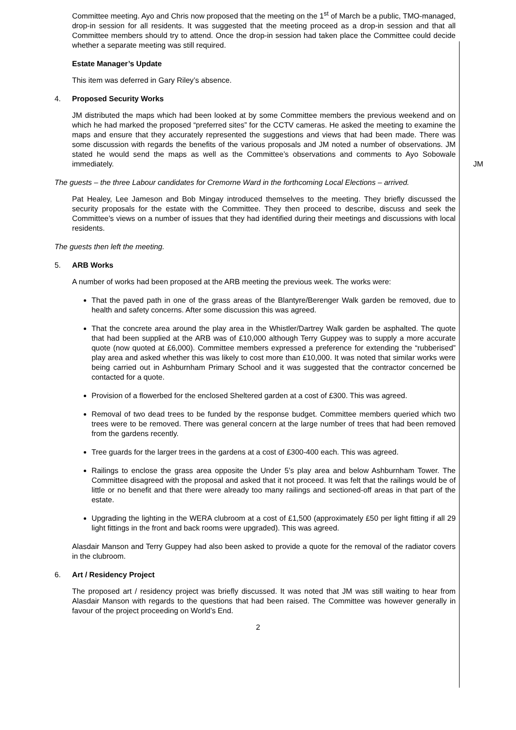Committee meeting. Ayo and Chris now proposed that the meeting on the 1<sup>st</sup> of March be a public, TMO-managed, drop-in session for all residents. It was suggested that the meeting proceed as a drop-in session and that all Committee members should try to attend. Once the drop-in session had taken place the Committee could decide whether a separate meeting was still required.
Estate Manager’s Update
This item was deferred in Gary Riley’s absence.
4. Proposed Security Works
JM distributed the maps which had been looked at by some Committee members the previous weekend and on which he had marked the proposed “preferred sites” for the CCTV cameras. He asked the meeting to examine the maps and ensure that they accurately represented the suggestions and views that had been made. There was some discussion with regards the benefits of the various proposals and JM noted a number of observations. JM stated he would send the maps as well as the Committee’s observations and comments to Ayo Sobowale immediately.
JM
The guests – the three Labour candidates for Cremorne Ward in the forthcoming Local Elections – arrived.
Pat Healey, Lee Jameson and Bob Mingay introduced themselves to the meeting. They briefly discussed the security proposals for the estate with the Committee. They then proceed to describe, discuss and seek the Committee’s views on a number of issues that they had identified during their meetings and discussions with local residents.
The guests then left the meeting.
5. ARB Works
A number of works had been proposed at the ARB meeting the previous week. The works were:
That the paved path in one of the grass areas of the Blantyre/Berenger Walk garden be removed, due to health and safety concerns. After some discussion this was agreed.
That the concrete area around the play area in the Whistler/Dartrey Walk garden be asphalted. The quote that had been supplied at the ARB was of £10,000 although Terry Guppey was to supply a more accurate quote (now quoted at £6,000). Committee members expressed a preference for extending the “rubberised” play area and asked whether this was likely to cost more than £10,000. It was noted that similar works were being carried out in Ashburnham Primary School and it was suggested that the contractor concerned be contacted for a quote.
Provision of a flowerbed for the enclosed Sheltered garden at a cost of £300. This was agreed.
Removal of two dead trees to be funded by the response budget. Committee members queried which two trees were to be removed. There was general concern at the large number of trees that had been removed from the gardens recently.
Tree guards for the larger trees in the gardens at a cost of £300-400 each. This was agreed.
Railings to enclose the grass area opposite the Under 5’s play area and below Ashburnham Tower. The Committee disagreed with the proposal and asked that it not proceed. It was felt that the railings would be of little or no benefit and that there were already too many railings and sectioned-off areas in that part of the estate.
Upgrading the lighting in the WERA clubroom at a cost of £1,500 (approximately £50 per light fitting if all 29 light fittings in the front and back rooms were upgraded). This was agreed.
Alasdair Manson and Terry Guppey had also been asked to provide a quote for the removal of the radiator covers in the clubroom.
6. Art / Residency Project
The proposed art / residency project was briefly discussed. It was noted that JM was still waiting to hear from Alasdair Manson with regards to the questions that had been raised. The Committee was however generally in favour of the project proceeding on World’s End.
2